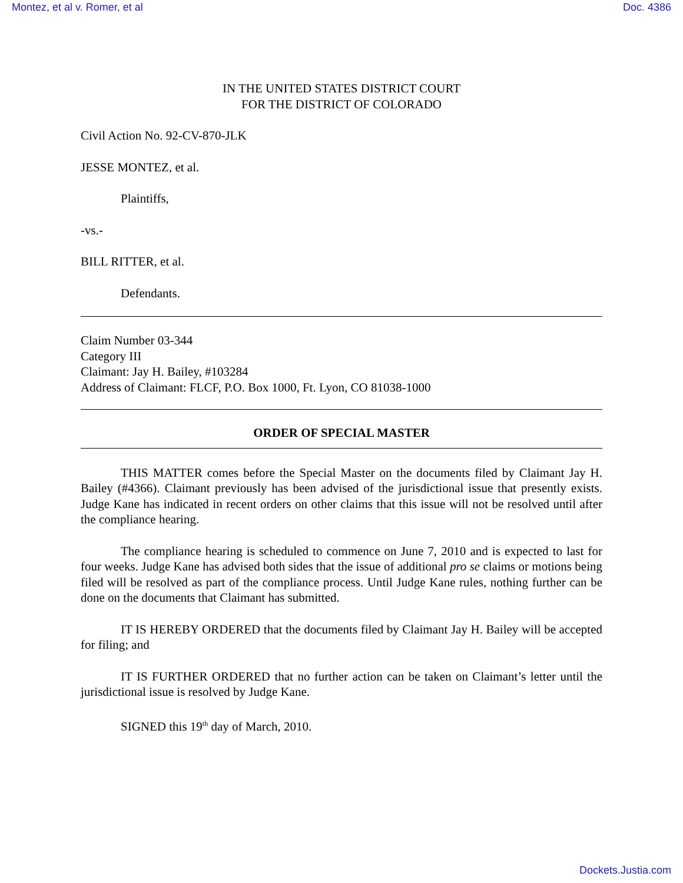Montez, et al v. Romer, et al Doc. 4386
IN THE UNITED STATES DISTRICT COURT
FOR THE DISTRICT OF COLORADO
Civil Action No. 92-CV-870-JLK
JESSE MONTEZ, et al.
Plaintiffs,
-vs.-
BILL RITTER, et al.
Defendants.
Claim Number 03-344
Category III
Claimant: Jay H. Bailey, #103284
Address of Claimant: FLCF, P.O. Box 1000, Ft. Lyon, CO 81038-1000
ORDER OF SPECIAL MASTER
THIS MATTER comes before the Special Master on the documents filed by Claimant Jay H. Bailey (#4366). Claimant previously has been advised of the jurisdictional issue that presently exists. Judge Kane has indicated in recent orders on other claims that this issue will not be resolved until after the compliance hearing.
The compliance hearing is scheduled to commence on June 7, 2010 and is expected to last for four weeks. Judge Kane has advised both sides that the issue of additional pro se claims or motions being filed will be resolved as part of the compliance process. Until Judge Kane rules, nothing further can be done on the documents that Claimant has submitted.
IT IS HEREBY ORDERED that the documents filed by Claimant Jay H. Bailey will be accepted for filing; and
IT IS FURTHER ORDERED that no further action can be taken on Claimant’s letter until the jurisdictional issue is resolved by Judge Kane.
SIGNED this 19<sup>th</sup> day of March, 2010.
Dockets.Justia.com